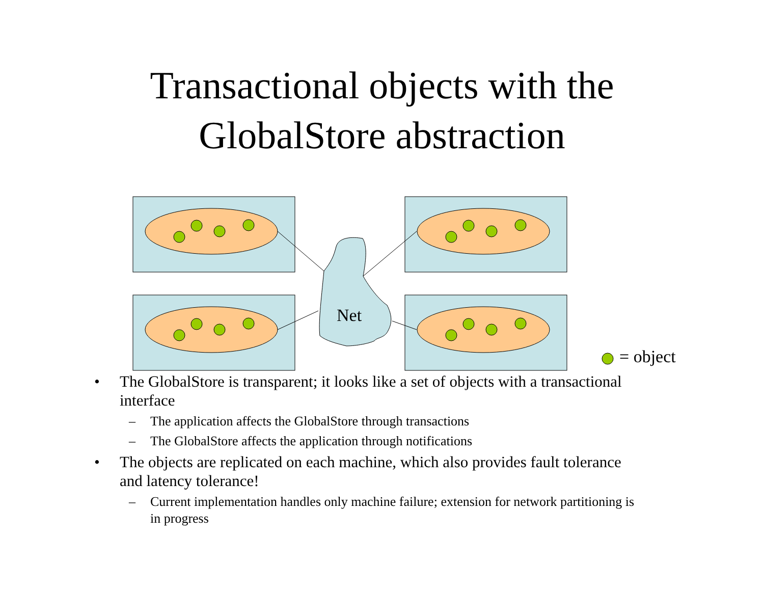Transactional objects with the
GlobalStore abstraction
Net
= object
• The GlobalStore is transparent; it looks like a set of objects with a transactional interface
– The application affects the GlobalStore through transactions
– The GlobalStore affects the application through notifications
• The objects are replicated on each machine, which also provides fault tolerance and latency tolerance!
– Current implementation handles only machine failure; extension for network partitioning is in progress